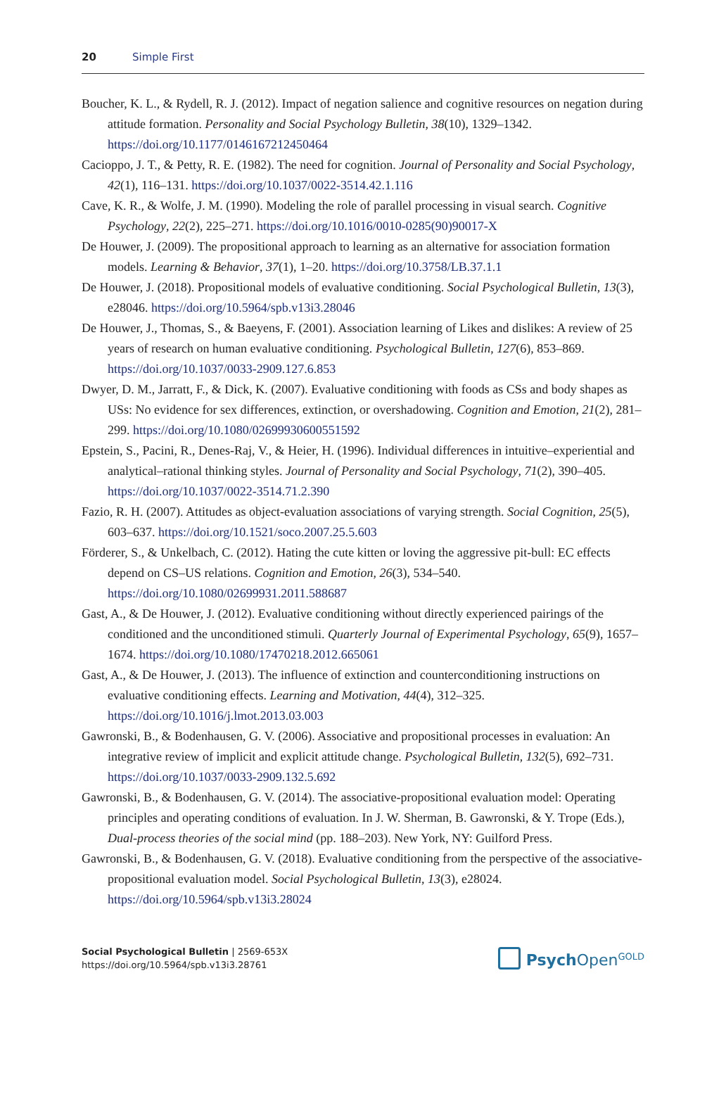20 Simple First
Boucher, K. L., & Rydell, R. J. (2012). Impact of negation salience and cognitive resources on negation during attitude formation. Personality and Social Psychology Bulletin, 38(10), 1329–1342. https://doi.org/10.1177/0146167212450464
Cacioppo, J. T., & Petty, R. E. (1982). The need for cognition. Journal of Personality and Social Psychology, 42(1), 116–131. https://doi.org/10.1037/0022-3514.42.1.116
Cave, K. R., & Wolfe, J. M. (1990). Modeling the role of parallel processing in visual search. Cognitive Psychology, 22(2), 225–271. https://doi.org/10.1016/0010-0285(90)90017-X
De Houwer, J. (2009). The propositional approach to learning as an alternative for association formation models. Learning & Behavior, 37(1), 1–20. https://doi.org/10.3758/LB.37.1.1
De Houwer, J. (2018). Propositional models of evaluative conditioning. Social Psychological Bulletin, 13(3), e28046. https://doi.org/10.5964/spb.v13i3.28046
De Houwer, J., Thomas, S., & Baeyens, F. (2001). Association learning of Likes and dislikes: A review of 25 years of research on human evaluative conditioning. Psychological Bulletin, 127(6), 853–869. https://doi.org/10.1037/0033-2909.127.6.853
Dwyer, D. M., Jarratt, F., & Dick, K. (2007). Evaluative conditioning with foods as CSs and body shapes as USs: No evidence for sex differences, extinction, or overshadowing. Cognition and Emotion, 21(2), 281–299. https://doi.org/10.1080/02699930600551592
Epstein, S., Pacini, R., Denes-Raj, V., & Heier, H. (1996). Individual differences in intuitive–experiential and analytical–rational thinking styles. Journal of Personality and Social Psychology, 71(2), 390–405. https://doi.org/10.1037/0022-3514.71.2.390
Fazio, R. H. (2007). Attitudes as object-evaluation associations of varying strength. Social Cognition, 25(5), 603–637. https://doi.org/10.1521/soco.2007.25.5.603
Förderer, S., & Unkelbach, C. (2012). Hating the cute kitten or loving the aggressive pit-bull: EC effects depend on CS–US relations. Cognition and Emotion, 26(3), 534–540. https://doi.org/10.1080/02699931.2011.588687
Gast, A., & De Houwer, J. (2012). Evaluative conditioning without directly experienced pairings of the conditioned and the unconditioned stimuli. Quarterly Journal of Experimental Psychology, 65(9), 1657–1674. https://doi.org/10.1080/17470218.2012.665061
Gast, A., & De Houwer, J. (2013). The influence of extinction and counterconditioning instructions on evaluative conditioning effects. Learning and Motivation, 44(4), 312–325. https://doi.org/10.1016/j.lmot.2013.03.003
Gawronski, B., & Bodenhausen, G. V. (2006). Associative and propositional processes in evaluation: An integrative review of implicit and explicit attitude change. Psychological Bulletin, 132(5), 692–731. https://doi.org/10.1037/0033-2909.132.5.692
Gawronski, B., & Bodenhausen, G. V. (2014). The associative-propositional evaluation model: Operating principles and operating conditions of evaluation. In J. W. Sherman, B. Gawronski, & Y. Trope (Eds.), Dual-process theories of the social mind (pp. 188–203). New York, NY: Guilford Press.
Gawronski, B., & Bodenhausen, G. V. (2018). Evaluative conditioning from the perspective of the associative-propositional evaluation model. Social Psychological Bulletin, 13(3), e28024. https://doi.org/10.5964/spb.v13i3.28024
Social Psychological Bulletin | 2569-653X
https://doi.org/10.5964/spb.v13i3.28761
Psych Open<sup>GOLD</sup>